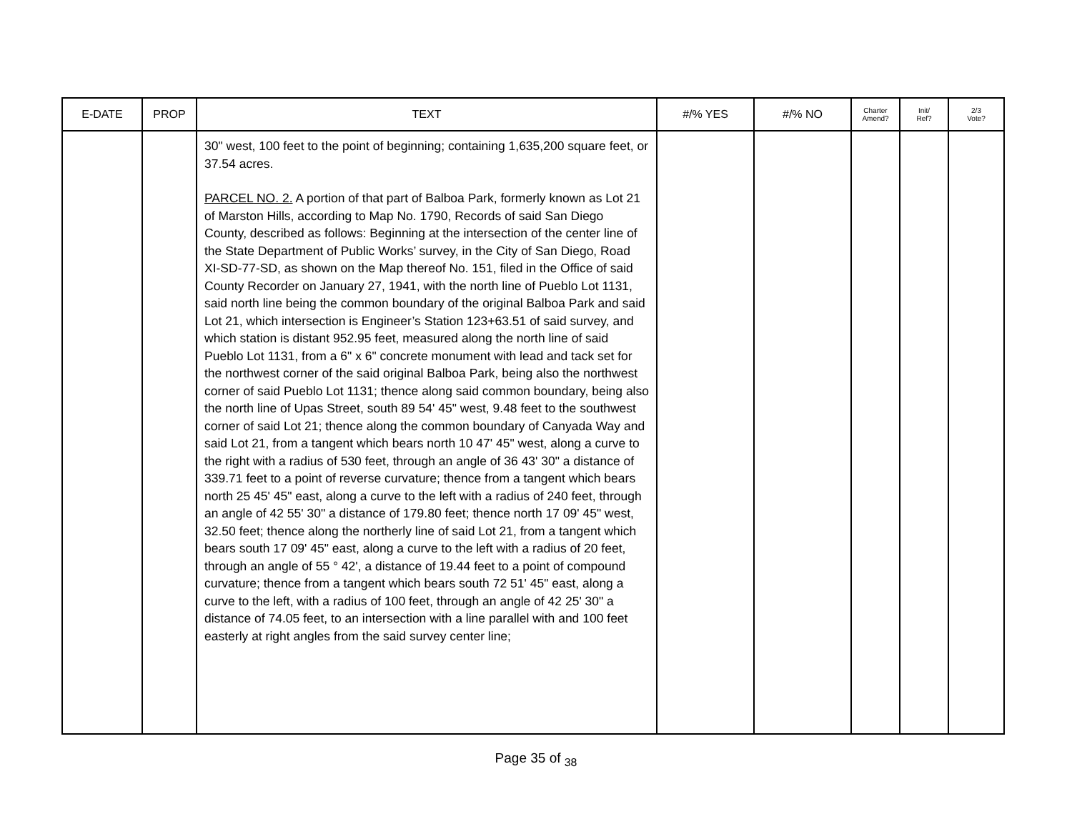| E-DATE | PROP | TEXT | #/% YES | #/% NO | Charter Amend? | Init/ Ref? | 2/3 Vote? |
| --- | --- | --- | --- | --- | --- | --- | --- |
| | | 30" west, 100 feet to the point of beginning; containing 1,635,200 square feet, or 37.54 acres. PARCEL NO. 2. A portion of that part of Balboa Park, formerly known as Lot 21 of Marston Hills, according to Map No. 1790, Records of said San Diego County, described as follows: Beginning at the intersection of the center line of the State Department of Public Works’ survey, in the City of San Diego, Road XI-SD-77-SD, as shown on the Map thereof No. 151, filed in the Office of said County Recorder on January 27, 1941, with the north line of Pueblo Lot 1131, said north line being the common boundary of the original Balboa Park and said Lot 21, which intersection is Engineer’s Station 123+63.51 of said survey, and which station is distant 952.95 feet, measured along the north line of said Pueblo Lot 1131, from a 6" x 6" concrete monument with lead and tack set for the northwest corner of the said original Balboa Park, being also the northwest corner of said Pueblo Lot 1131; thence along said common boundary, being also the north line of Upas Street, south 89 54' 45" west, 9.48 feet to the southwest corner of said Lot 21; thence along the common boundary of Canyada Way and said Lot 21, from a tangent which bears north 10 47' 45" west, along a curve to the right with a radius of 530 feet, through an angle of 36 43' 30" a distance of 339.71 feet to a point of reverse curvature; thence from a tangent which bears north 25 45' 45" east, along a curve to the left with a radius of 240 feet, through an angle of 42 55' 30" a distance of 179.80 feet; thence north 17 09' 45" west, 32.50 feet; thence along the northerly line of said Lot 21, from a tangent which bears south 17 09' 45" east, along a curve to the left with a radius of 20 feet, through an angle of 55 ° 42', a distance of 19.44 feet to a point of compound curvature; thence from a tangent which bears south 72 51' 45" east, along a curve to the left, with a radius of 100 feet, through an angle of 42 25' 30" a distance of 74.05 feet, to an intersection with a line parallel with and 100 feet easterly at right angles from the said survey center line; | | | | | |
Page 35 of <sub>38</sub>